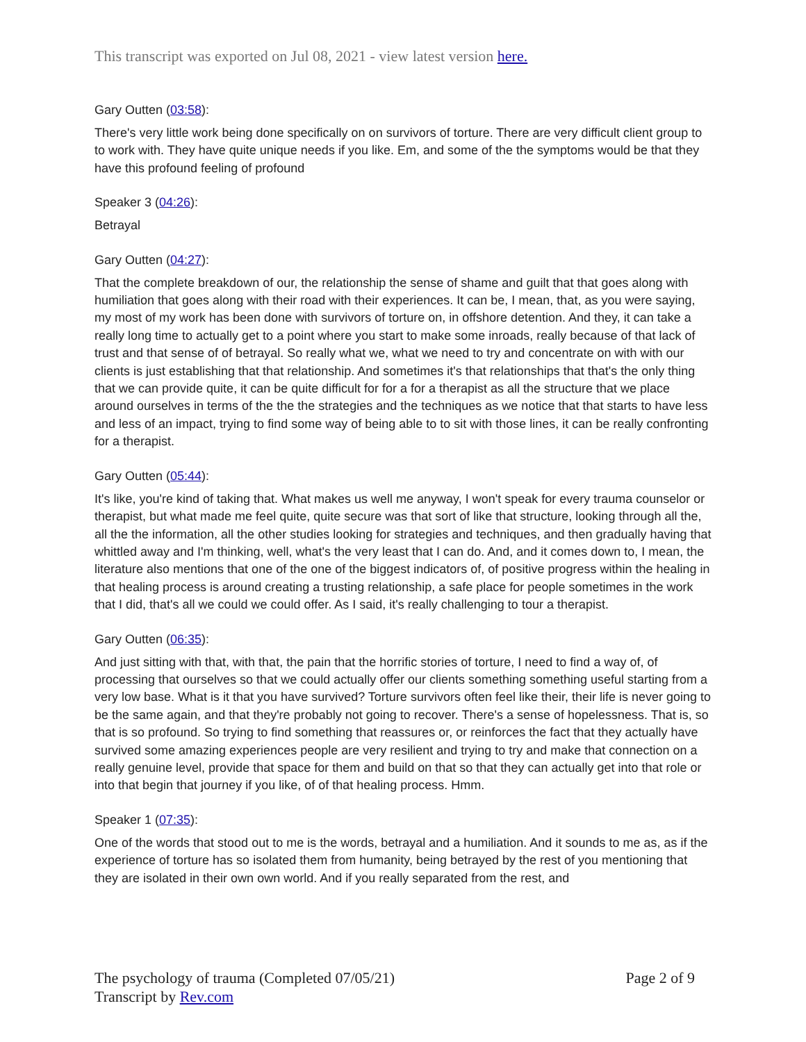This transcript was exported on Jul 08, 2021 - view latest version here.
Gary Outten (03:58):
There's very little work being done specifically on on survivors of torture. There are very difficult client group to to work with. They have quite unique needs if you like. Em, and some of the the symptoms would be that they have this profound feeling of profound
Speaker 3 (04:26):
Betrayal
Gary Outten (04:27):
That the complete breakdown of our, the relationship the sense of shame and guilt that that goes along with humiliation that goes along with their road with their experiences. It can be, I mean, that, as you were saying, my most of my work has been done with survivors of torture on, in offshore detention. And they, it can take a really long time to actually get to a point where you start to make some inroads, really because of that lack of trust and that sense of of betrayal. So really what we, what we need to try and concentrate on with with our clients is just establishing that that relationship. And sometimes it's that relationships that that's the only thing that we can provide quite, it can be quite difficult for for a for a therapist as all the structure that we place around ourselves in terms of the the the strategies and the techniques as we notice that that starts to have less and less of an impact, trying to find some way of being able to to sit with those lines, it can be really confronting for a therapist.
Gary Outten (05:44):
It's like, you're kind of taking that. What makes us well me anyway, I won't speak for every trauma counselor or therapist, but what made me feel quite, quite secure was that sort of like that structure, looking through all the, all the the information, all the other studies looking for strategies and techniques, and then gradually having that whittled away and I'm thinking, well, what's the very least that I can do. And, and it comes down to, I mean, the literature also mentions that one of the one of the biggest indicators of, of positive progress within the healing in that healing process is around creating a trusting relationship, a safe place for people sometimes in the work that I did, that's all we could we could offer. As I said, it's really challenging to tour a therapist.
Gary Outten (06:35):
And just sitting with that, with that, the pain that the horrific stories of torture, I need to find a way of, of processing that ourselves so that we could actually offer our clients something something useful starting from a very low base. What is it that you have survived? Torture survivors often feel like their, their life is never going to be the same again, and that they're probably not going to recover. There's a sense of hopelessness. That is, so that is so profound. So trying to find something that reassures or, or reinforces the fact that they actually have survived some amazing experiences people are very resilient and trying to try and make that connection on a really genuine level, provide that space for them and build on that so that they can actually get into that role or into that begin that journey if you like, of of that healing process. Hmm.
Speaker 1 (07:35):
One of the words that stood out to me is the words, betrayal and a humiliation. And it sounds to me as, as if the experience of torture has so isolated them from humanity, being betrayed by the rest of you mentioning that they are isolated in their own own world. And if you really separated from the rest, and
The psychology of trauma (Completed 07/05/21)
Transcript by Rev.com
Page 2 of 9